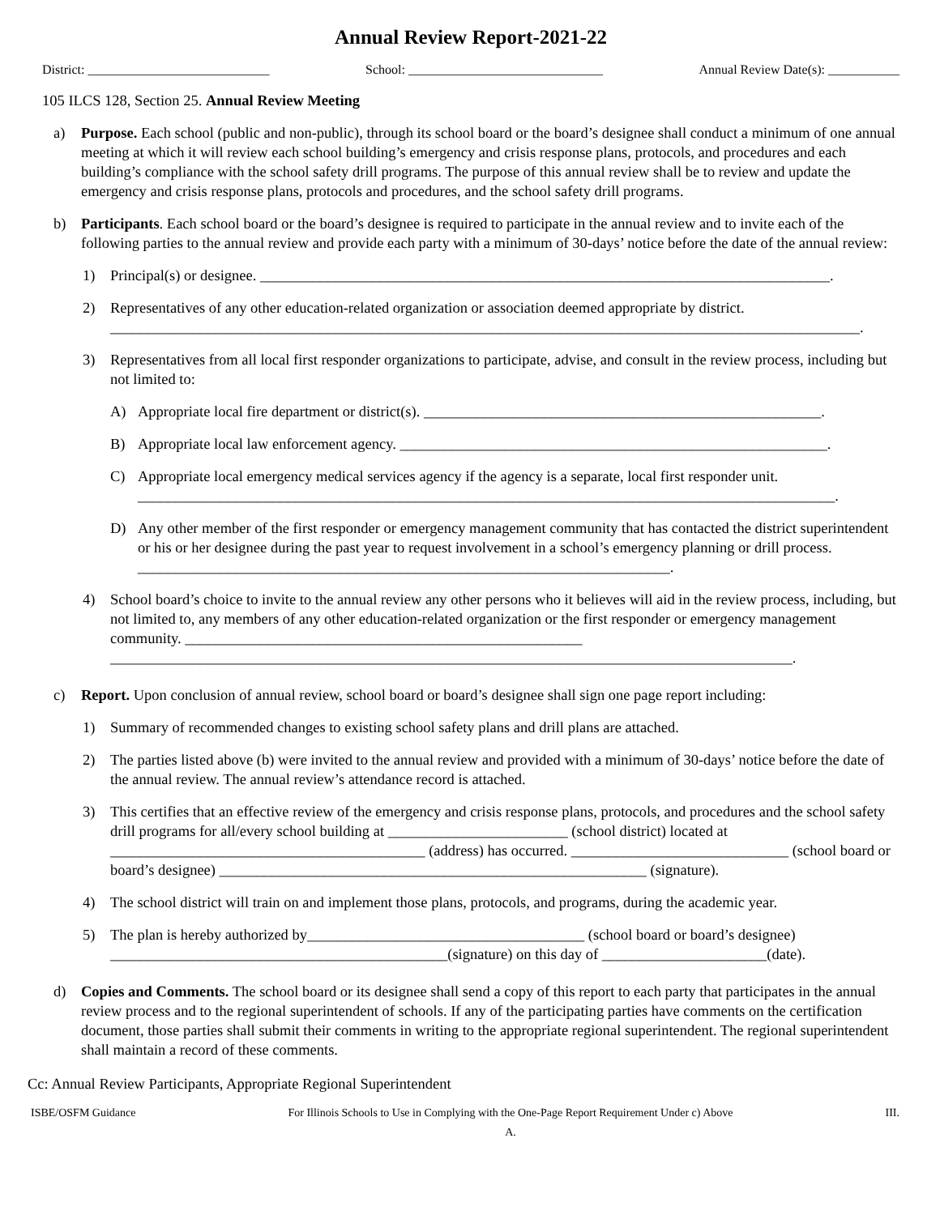Annual Review Report-2021-22
District: ____________________________ School: ______________________________ Annual Review Date(s): ___________
105 ILCS 128, Section 25. Annual Review Meeting
a) Purpose. Each school (public and non-public), through its school board or the board’s designee shall conduct a minimum of one annual meeting at which it will review each school building’s emergency and crisis response plans, protocols, and procedures and each building’s compliance with the school safety drill programs. The purpose of this annual review shall be to review and update the emergency and crisis response plans, protocols and procedures, and the school safety drill programs.
b) Participants. Each school board or the board’s designee is required to participate in the annual review and to invite each of the following parties to the annual review and provide each party with a minimum of 30-days’ notice before the date of the annual review:
1) Principal(s) or designee. ____________________________________________________________________________.
2) Representatives of any other education-related organization or association deemed appropriate by district. ____________________________________________________________________________________________________.
3) Representatives from all local first responder organizations to participate, advise, and consult in the review process, including but not limited to:
A) Appropriate local fire department or district(s). _____________________________________________________.
B) Appropriate local law enforcement agency. _________________________________________________________.
C) Appropriate local emergency medical services agency if the agency is a separate, local first responder unit. _____________________________________________________________________________________________.
D) Any other member of the first responder or emergency management community that has contacted the district superintendent or his or her designee during the past year to request involvement in a school’s emergency planning or drill process. _______________________________________________________________________.
4) School board’s choice to invite to the annual review any other persons who it believes will aid in the review process, including, but not limited to, any members of any other education-related organization or the first responder or emergency management community. _____________________________________________________ ___________________________________________________________________________________________.
c) Report. Upon conclusion of annual review, school board or board’s designee shall sign one page report including:
1) Summary of recommended changes to existing school safety plans and drill plans are attached.
2) The parties listed above (b) were invited to the annual review and provided with a minimum of 30-days’ notice before the date of the annual review. The annual review’s attendance record is attached.
3) This certifies that an effective review of the emergency and crisis response plans, protocols, and procedures and the school safety drill programs for all/every school building at ________________________ (school district) located at __________________________________________ (address) has occurred. _____________________________ (school board or board’s designee) _________________________________________________________ (signature).
4) The school district will train on and implement those plans, protocols, and programs, during the academic year.
5) The plan is hereby authorized by_____________________________________ (school board or board’s designee) _____________________________________________(signature) on this day of ______________________(date).
d) Copies and Comments. The school board or its designee shall send a copy of this report to each party that participates in the annual review process and to the regional superintendent of schools. If any of the participating parties have comments on the certification document, those parties shall submit their comments in writing to the appropriate regional superintendent. The regional superintendent shall maintain a record of these comments.
Cc: Annual Review Participants, Appropriate Regional Superintendent
ISBE/OSFM Guidance For Illinois Schools to Use in Complying with the One-Page Report Requirement Under c) Above
A. III.